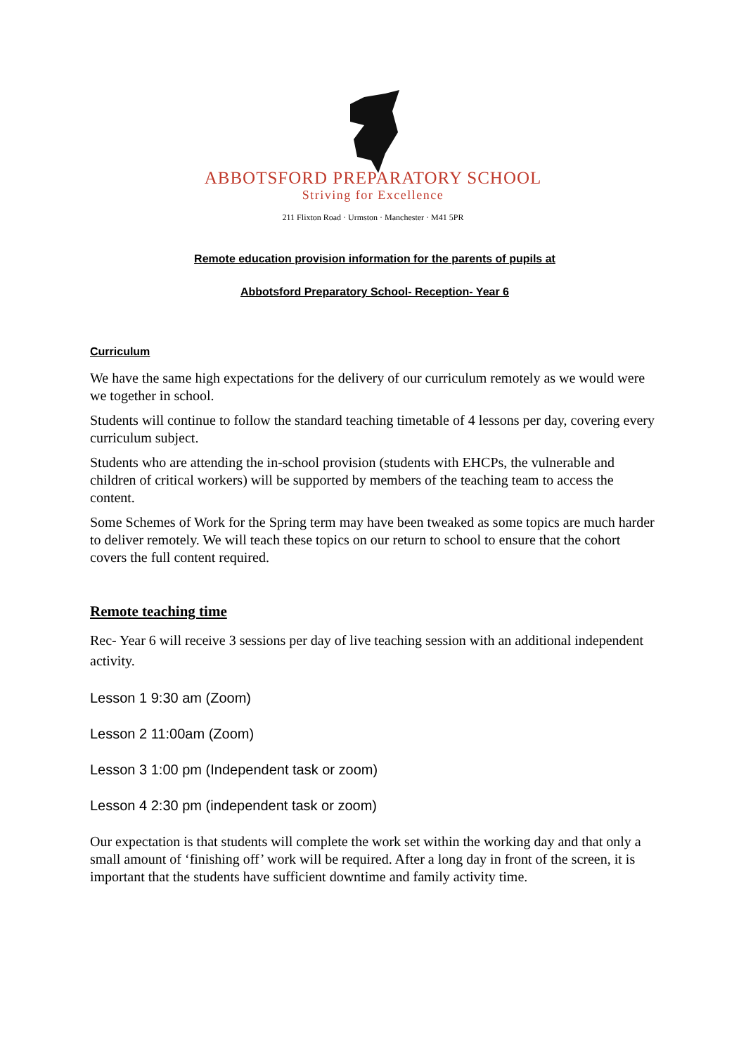ABBOTSFORD PREPARATORY SCHOOL
Striving for Excellence
211 Flixton Road · Urmston · Manchester · M41 5PR
Remote education provision information for the parents of pupils at
Abbotsford Preparatory School- Reception- Year 6
Curriculum
We have the same high expectations for the delivery of our curriculum remotely as we would were we together in school.
Students will continue to follow the standard teaching timetable of 4 lessons per day, covering every curriculum subject.
Students who are attending the in-school provision (students with EHCPs, the vulnerable and children of critical workers) will be supported by members of the teaching team to access the content.
Some Schemes of Work for the Spring term may have been tweaked as some topics are much harder to deliver remotely. We will teach these topics on our return to school to ensure that the cohort covers the full content required.
Remote teaching time
Rec- Year 6 will receive 3 sessions per day of live teaching session with an additional independent activity.
Lesson 1 9:30 am (Zoom)
Lesson 2 11:00am (Zoom)
Lesson 3 1:00 pm (Independent task or zoom)
Lesson 4 2:30 pm (independent task or zoom)
Our expectation is that students will complete the work set within the working day and that only a small amount of ‘finishing off’ work will be required. After a long day in front of the screen, it is important that the students have sufficient downtime and family activity time.